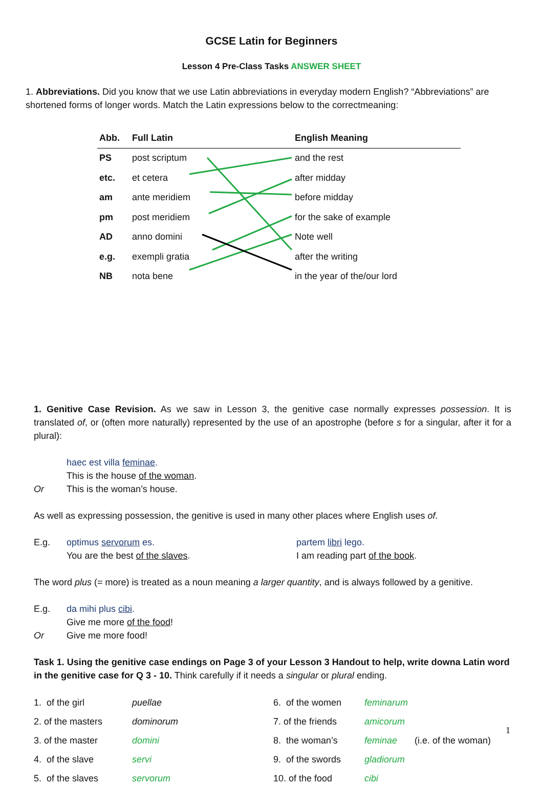GCSE Latin for Beginners
Lesson 4 Pre-Class Tasks ANSWER SHEET
1. Abbreviations. Did you know that we use Latin abbreviations in everyday modern English? “Abbreviations” are shortened forms of longer words. Match the Latin expressions below to the correctmeaning:
| Abb. | Full Latin | English Meaning |
| --- | --- | --- |
| PS | post scriptum | and the rest |
| etc. | et cetera | after midday |
| am | ante meridiem | before midday |
| pm | post meridiem | for the sake of example |
| AD | anno domini | Note well |
| e.g. | exempli gratia | after the writing |
| NB | nota bene | in the year of the/our lord |
1. Genitive Case Revision. As we saw in Lesson 3, the genitive case normally expresses possession. It is translated of, or (often more naturally) represented by the use of an apostrophe (before s for a singular, after it for a plural):
haec est villa feminae.
This is the house of the woman.
Or This is the woman’s house.
As well as expressing possession, the genitive is used in many other places where English uses of.
E.g. optimus servorum es.
You are the best of the slaves.
partem libri lego.
I am reading part of the book.
The word plus (= more) is treated as a noun meaning a larger quantity, and is always followed by a genitive.
E.g. da mihi plus cibi.
Give me more of the food!
Or Give me more food!
Task 1. Using the genitive case endings on Page 3 of your Lesson 3 Handout to help, write downa Latin word in the genitive case for Q 3 - 10. Think carefully if it needs a singular or plural ending.
| 1. of the girl | puellae | 6. of the women | feminarum | |
| 2. of the masters | dominorum | 7. of the friends | amicorum | |
| 3. of the master | domini | 8. the woman’s | feminae | (i.e. of the woman) |
| 4. of the slave | servi | 9. of the swords | gladiorum | |
| 5. of the slaves | servorum | 10. of the food | cibi | |
1